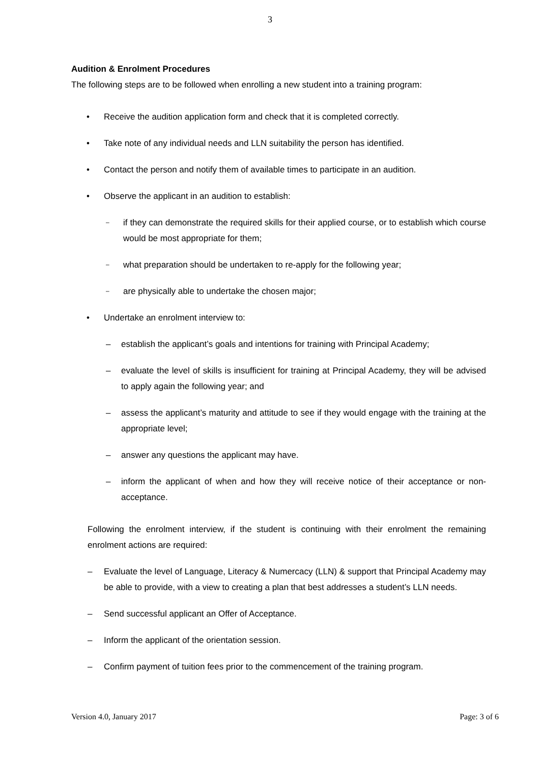3
Audition & Enrolment Procedures
The following steps are to be followed when enrolling a new student into a training program:
• Receive the audition application form and check that it is completed correctly.
• Take note of any individual needs and LLN suitability the person has identified.
• Contact the person and notify them of available times to participate in an audition.
• Observe the applicant in an audition to establish:
– if they can demonstrate the required skills for their applied course, or to establish which course would be most appropriate for them;
– what preparation should be undertaken to re-apply for the following year;
– are physically able to undertake the chosen major;
• Undertake an enrolment interview to:
– establish the applicant’s goals and intentions for training with Principal Academy;
– evaluate the level of skills is insufficient for training at Principal Academy, they will be advised to apply again the following year; and
– assess the applicant’s maturity and attitude to see if they would engage with the training at the appropriate level;
– answer any questions the applicant may have.
– inform the applicant of when and how they will receive notice of their acceptance or non-acceptance.
Following the enrolment interview, if the student is continuing with their enrolment the remaining enrolment actions are required:
– Evaluate the level of Language, Literacy & Numercacy (LLN) & support that Principal Academy may be able to provide, with a view to creating a plan that best addresses a student’s LLN needs.
– Send successful applicant an Offer of Acceptance.
– Inform the applicant of the orientation session.
– Confirm payment of tuition fees prior to the commencement of the training program.
Version 4.0, January 2017 Page: 3 of 6